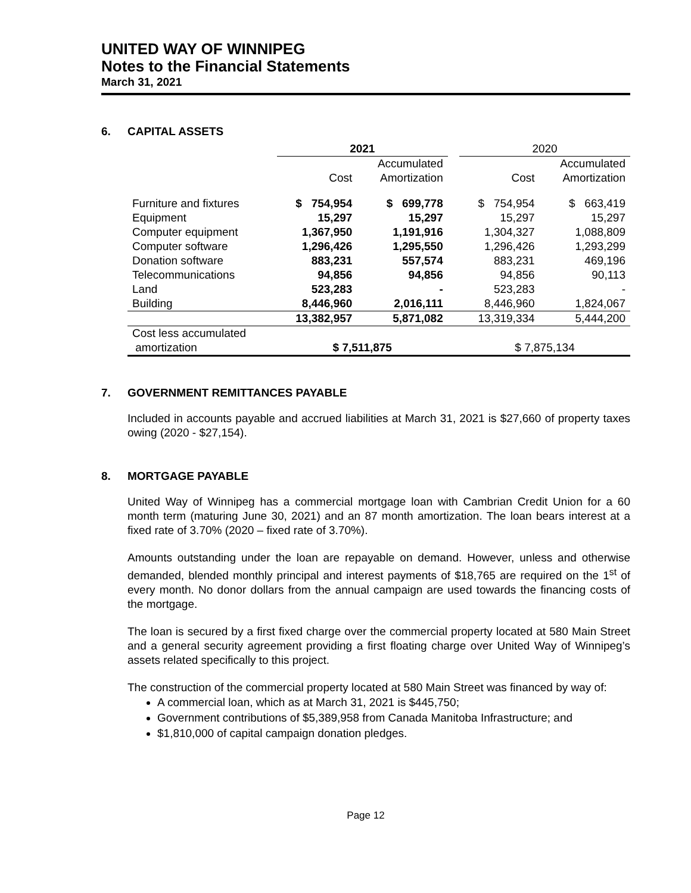UNITED WAY OF WINNIPEG
Notes to the Financial Statements
March 31, 2021
6. CAPITAL ASSETS
| | 2021 | | | 2020 | |
| --- | --- | --- | --- | --- | --- |
| | | Accumulated | | | Accumulated |
| | Cost | Amortization | | Cost | Amortization |
| Furniture and fixtures | $ 754,954 | $ 699,778 | | $ 754,954 | $ 663,419 |
| Equipment | 15,297 | 15,297 | | 15,297 | 15,297 |
| Computer equipment | 1,367,950 | 1,191,916 | | 1,304,327 | 1,088,809 |
| Computer software | 1,296,426 | 1,295,550 | | 1,296,426 | 1,293,299 |
| Donation software | 883,231 | 557,574 | | 883,231 | 469,196 |
| Telecommunications | 94,856 | 94,856 | | 94,856 | 90,113 |
| Land | 523,283 | - | | 523,283 | - |
| Building | 8,446,960 | 2,016,111 | | 8,446,960 | 1,824,067 |
| | 13,382,957 | 5,871,082 | | 13,319,334 | 5,444,200 |
| Cost less accumulated | | | | | |
| amortization | $ 7,511,875 | | | $ 7,875,134 | |
7. GOVERNMENT REMITTANCES PAYABLE
Included in accounts payable and accrued liabilities at March 31, 2021 is $27,660 of property taxes owing (2020 - $27,154).
8. MORTGAGE PAYABLE
United Way of Winnipeg has a commercial mortgage loan with Cambrian Credit Union for a 60 month term (maturing June 30, 2021) and an 87 month amortization. The loan bears interest at a fixed rate of 3.70% (2020 – fixed rate of 3.70%).
Amounts outstanding under the loan are repayable on demand. However, unless and otherwise demanded, blended monthly principal and interest payments of $18,765 are required on the 1<sup>st</sup> of every month. No donor dollars from the annual campaign are used towards the financing costs of the mortgage.
The loan is secured by a first fixed charge over the commercial property located at 580 Main Street and a general security agreement providing a first floating charge over United Way of Winnipeg’s assets related specifically to this project.
The construction of the commercial property located at 580 Main Street was financed by way of:
A commercial loan, which as at March 31, 2021 is $445,750;
Government contributions of $5,389,958 from Canada Manitoba Infrastructure; and
$1,810,000 of capital campaign donation pledges.
Page 12